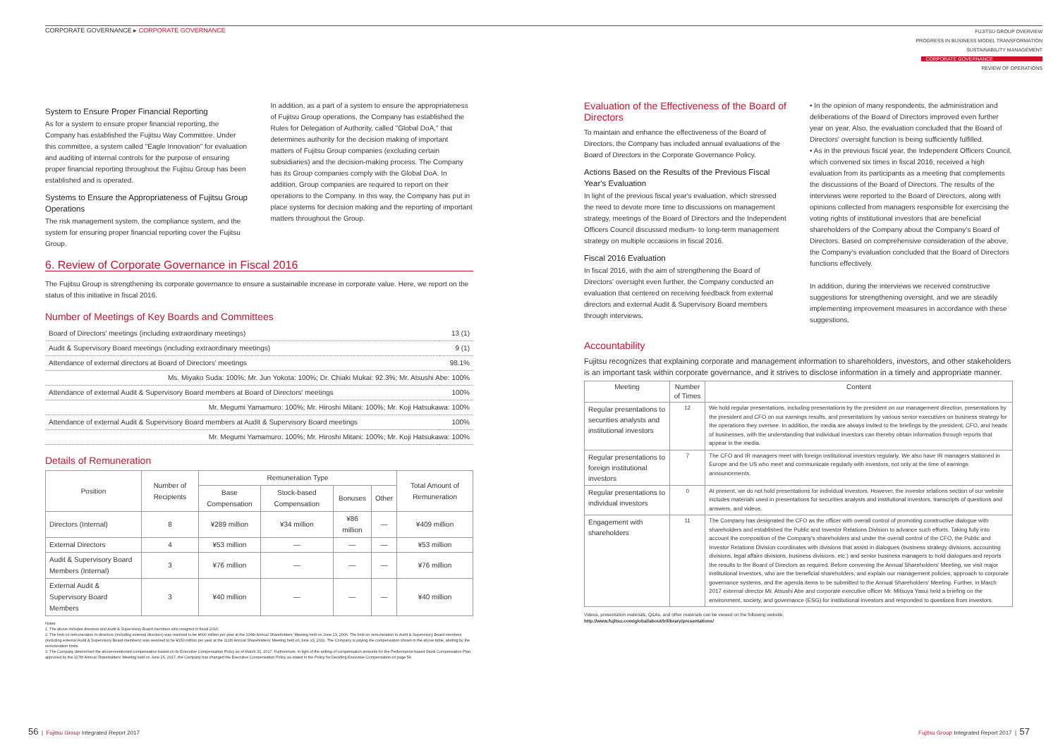CORPORATE GOVERNANCE ▸ CORPORATE GOVERNANCE
FUJITSU GROUP OVERVIEW
PROGRESS IN BUSINESS MODEL TRANSFORMATION
SUSTAINABILITY MANAGEMENT
CORPORATE GOVERNANCE
REVIEW OF OPERATIONS
System to Ensure Proper Financial Reporting
As for a system to ensure proper financial reporting, the Company has established the Fujitsu Way Committee. Under this committee, a system called "Eagle Innovation" for evaluation and auditing of internal controls for the purpose of ensuring proper financial reporting throughout the Fujitsu Group has been established and is operated.
Systems to Ensure the Appropriateness of Fujitsu Group Operations
The risk management system, the compliance system, and the system for ensuring proper financial reporting cover the Fujitsu Group.
In addition, as a part of a system to ensure the appropriateness of Fujitsu Group operations, the Company has established the Rules for Delegation of Authority, called "Global DoA," that determines authority for the decision making of important matters of Fujitsu Group companies (excluding certain subsidiaries) and the decision-making process. The Company has its Group companies comply with the Global DoA. In addition, Group companies are required to report on their operations to the Company. In this way, the Company has put in place systems for decision making and the reporting of important matters throughout the Group.
6. Review of Corporate Governance in Fiscal 2016
The Fujitsu Group is strengthening its corporate governance to ensure a sustainable increase in corporate value. Here, we report on the status of this initiative in fiscal 2016.
Number of Meetings of Key Boards and Committees
| Board of Directors' meetings (including extraordinary meetings) | 13 (1) |
| Audit & Supervisory Board meetings (including extraordinary meetings) | 9 (1) |
| Attendance of external directors at Board of Directors' meetings | 98.1% |
| Ms. Miyako Suda: 100%; Mr. Jun Yokota: 100%; Dr. Chiaki Mukai: 92.3%; Mr. Atsushi Abe: 100% | |
| Attendance of external Audit & Supervisory Board members at Board of Directors' meetings | 100% |
| Mr. Megumi Yamamuro: 100%; Mr. Hiroshi Mitani: 100%; Mr. Koji Hatsukawa: 100% | |
| Attendance of external Audit & Supervisory Board members at Audit & Supervisory Board meetings | 100% |
| Mr. Megumi Yamamuro: 100%; Mr. Hiroshi Mitani: 100%; Mr. Koji Hatsukawa: 100% | |
Details of Remuneration
| Position | Number of Recipients | Remuneration Type | | | | Total Amount of Remuneration |
| --- | --- | --- | --- | --- | --- | --- |
| | | Base Compensation | Stock-based Compensation | Bonuses | Other | |
| Directors (Internal) | 8 | ¥289 million | ¥34 million | ¥86 million | — | ¥409 million |
| External Directors | 4 | ¥53 million | — | — | — | ¥53 million |
| Audit & Supervisory Board Members (Internal) | 3 | ¥76 million | — | — | — | ¥76 million |
| External Audit & Supervisory Board Members | 3 | ¥40 million | — | — | — | ¥40 million |
Notes:
1. The above includes directors and Audit & Supervisory Board members who resigned in fiscal 2016.
2. The limit on remuneration to directors (including external directors) was resolved to be ¥600 million per year at the 106th Annual Shareholders' Meeting held on June 23, 2006. The limit on remuneration to Audit & Supervisory Board members (including external Audit & Supervisory Board members) was resolved to be ¥150 million per year at the 111th Annual Shareholders' Meeting held on June 23, 2011. The Company is paying the compensation shown in the above table, abiding by the remuneration limits.
3. The Company determined the above-mentioned compensation based on its Executive Compensation Policy as of March 31, 2017. Furthermore, in light of the setting of compensation amounts for the Performance-based Stock Compensation Plan, approved by the 117th Annual Shareholders' Meeting held on June 26, 2017, the Company has changed the Executive Compensation Policy as stated in the Policy for Deciding Executive Compensation on page 54.
Evaluation of the Effectiveness of the Board of Directors
To maintain and enhance the effectiveness of the Board of Directors, the Company has included annual evaluations of the Board of Directors in the Corporate Governance Policy.
Actions Based on the Results of the Previous Fiscal Year's Evaluation
In light of the previous fiscal year's evaluation, which stressed the need to devote more time to discussions on management strategy, meetings of the Board of Directors and the Independent Officers Council discussed medium- to long-term management strategy on multiple occasions in fiscal 2016.
Fiscal 2016 Evaluation
In fiscal 2016, with the aim of strengthening the Board of Directors' oversight even further, the Company conducted an evaluation that centered on receiving feedback from external directors and external Audit & Supervisory Board members through interviews.
• In the opinion of many respondents, the administration and deliberations of the Board of Directors improved even further year on year. Also, the evaluation concluded that the Board of Directors' oversight function is being sufficiently fulfilled.
• As in the previous fiscal year, the Independent Officers Council, which convened six times in fiscal 2016, received a high evaluation from its participants as a meeting that complements the discussions of the Board of Directors. The results of the interviews were reported to the Board of Directors, along with opinions collected from managers responsible for exercising the voting rights of institutional investors that are beneficial shareholders of the Company about the Company's Board of Directors. Based on comprehensive consideration of the above, the Company's evaluation concluded that the Board of Directors functions effectively.
In addition, during the interviews we received constructive suggestions for strengthening oversight, and we are steadily implementing improvement measures in accordance with these suggestions.
Accountability
Fujitsu recognizes that explaining corporate and management information to shareholders, investors, and other stakeholders is an important task within corporate governance, and it strives to disclose information in a timely and appropriate manner.
| Meeting | Number of Times | Content |
| --- | --- | --- |
| Regular presentations to securities analysts and institutional investors | 12 | We hold regular presentations, including presentations by the president on our management direction, presentations by the president and CFO on our earnings results, and presentations by various senior executives on business strategy for the operations they oversee. In addition, the media are always invited to the briefings by the president, CFO, and heads of businesses, with the understanding that individual investors can thereby obtain information through reports that appear in the media. |
| Regular presentations to foreign institutional investors | 7 | The CFO and IR managers meet with foreign institutional investors regularly. We also have IR managers stationed in Europe and the US who meet and communicate regularly with investors, not only at the time of earnings announcements. |
| Regular presentations to individual investors | 0 | At present, we do not hold presentations for individual investors. However, the investor relations section of our website includes materials used in presentations for securities analysts and institutional investors, transcripts of questions and answers, and videos. |
| Engagement with shareholders | 11 | The Company has designated the CFO as the officer with overall control of promoting constructive dialogue with shareholders and established the Public and Investor Relations Division to advance such efforts. Taking fully into account the composition of the Company's shareholders and under the overall control of the CFO, the Public and Investor Relations Division coordinates with divisions that assist in dialogues (business strategy divisions, accounting divisions, legal affairs divisions, business divisions, etc.) and senior business managers to hold dialogues and reports the results to the Board of Directors as required. Before convening the Annual Shareholders' Meeting, we visit major institutional investors, who are the beneficial shareholders, and explain our management policies, approach to corporate governance systems, and the agenda items to be submitted to the Annual Shareholders' Meeting. Further, in March 2017 external director Mr. Atsushi Abe and corporate executive officer Mr. Mitsuya Yasui held a briefing on the environment, society, and governance (ESG) for institutional investors and responded to questions from investors. |
Videos, presentation materials, Q&As, and other materials can be viewed on the following website:
http://www.fujitsu.com/global/about/ir/library/presentations/
56 | Fujitsu Group Integrated Report 2017
Fujitsu Group Integrated Report 2017 | 57